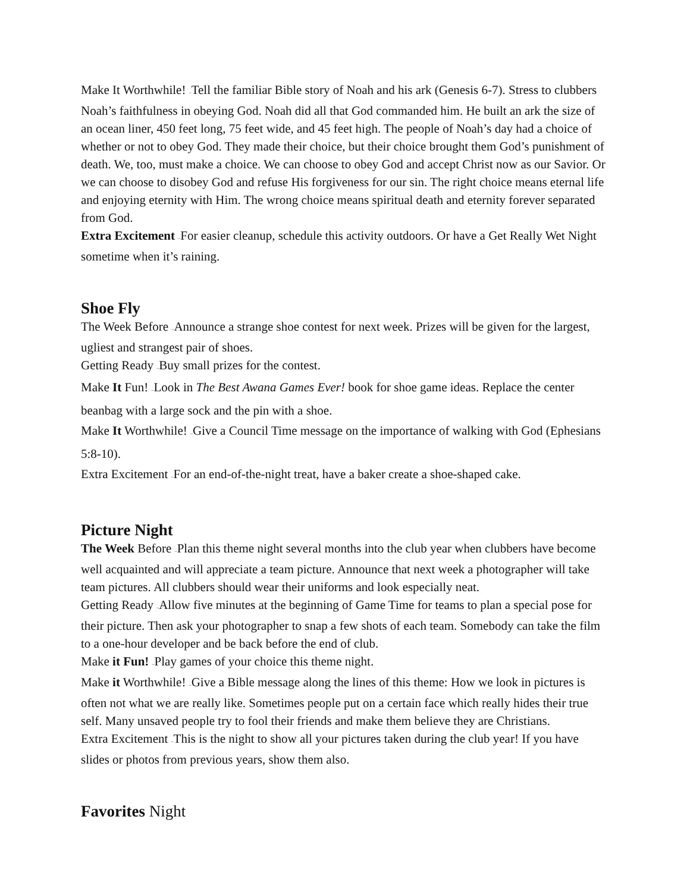Make It Worthwhile! –Tell the familiar Bible story of Noah and his ark (Genesis 6-7). Stress to clubbers Noah’s faithfulness in obeying God. Noah did all that God commanded him. He built an ark the size of an ocean liner, 450 feet long, 75 feet wide, and 45 feet high. The people of Noah’s day had a choice of whether or not to obey God. They made their choice, but their choice brought them God’s punishment of death. We, too, must make a choice. We can choose to obey God and accept Christ now as our Savior. Or we can choose to disobey God and refuse His forgiveness for our sin. The right choice means eternal life and enjoying eternity with Him. The wrong choice means spiritual death and eternity forever separated from God.
Extra Excitement –For easier cleanup, schedule this activity outdoors. Or have a Get Really Wet Night sometime when it’s raining.
Shoe Fly
The Week Before –Announce a strange shoe contest for next week. Prizes will be given for the largest, ugliest and strangest pair of shoes.
Getting Ready –Buy small prizes for the contest.
Make It Fun! –Look in The Best Awana Games Ever! book for shoe game ideas. Replace the center beanbag with a large sock and the pin with a shoe.
Make It Worthwhile! –Give a Council Time message on the importance of walking with God (Ephesians 5:8-10).
Extra Excitement –For an end-of-the-night treat, have a baker create a shoe-shaped cake.
Picture Night
The Week Before –Plan this theme night several months into the club year when clubbers have become well acquainted and will appreciate a team picture. Announce that next week a photographer will take team pictures. All clubbers should wear their uniforms and look especially neat.
Getting Ready –Allow five minutes at the beginning of Game Time for teams to plan a special pose for their picture. Then ask your photographer to snap a few shots of each team. Somebody can take the film to a one-hour developer and be back before the end of club.
Make it Fun! –Play games of your choice this theme night.
Make it Worthwhile! –Give a Bible message along the lines of this theme: How we look in pictures is often not what we are really like. Sometimes people put on a certain face which really hides their true self. Many unsaved people try to fool their friends and make them believe they are Christians.
Extra Excitement –This is the night to show all your pictures taken during the club year! If you have slides or photos from previous years, show them also.
Favorites Night